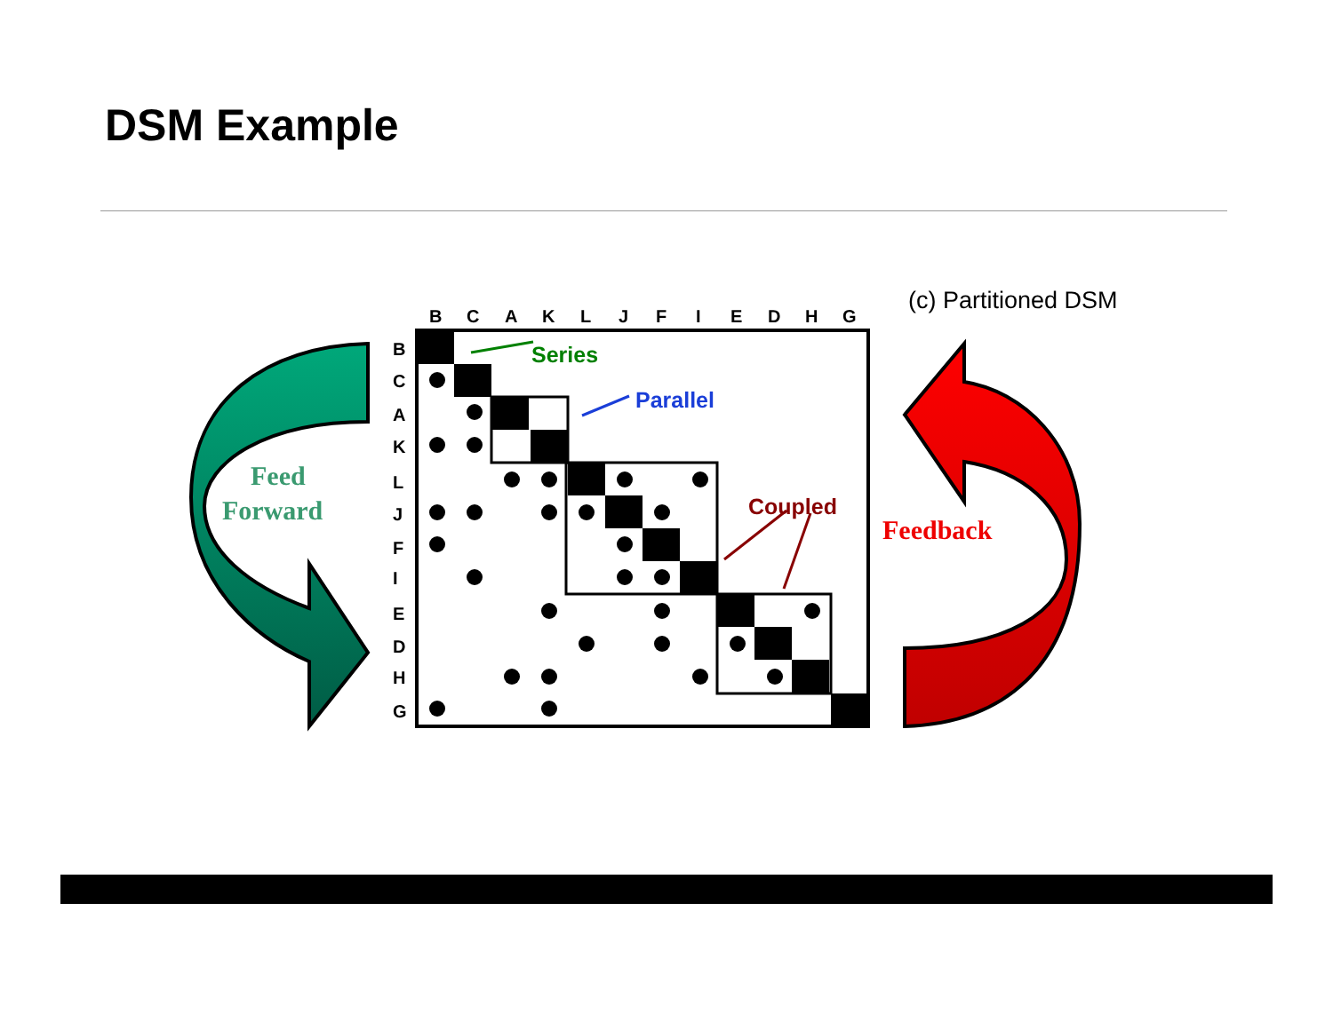DSM Example
Feed
Forward
Feedback
(c) Partitioned DSM
B
C
A
K
L
J
F
I
E
D
H
G
B
C
A
K
L
J
F
I
E
D
H
G
Series
Parallel
Coupled